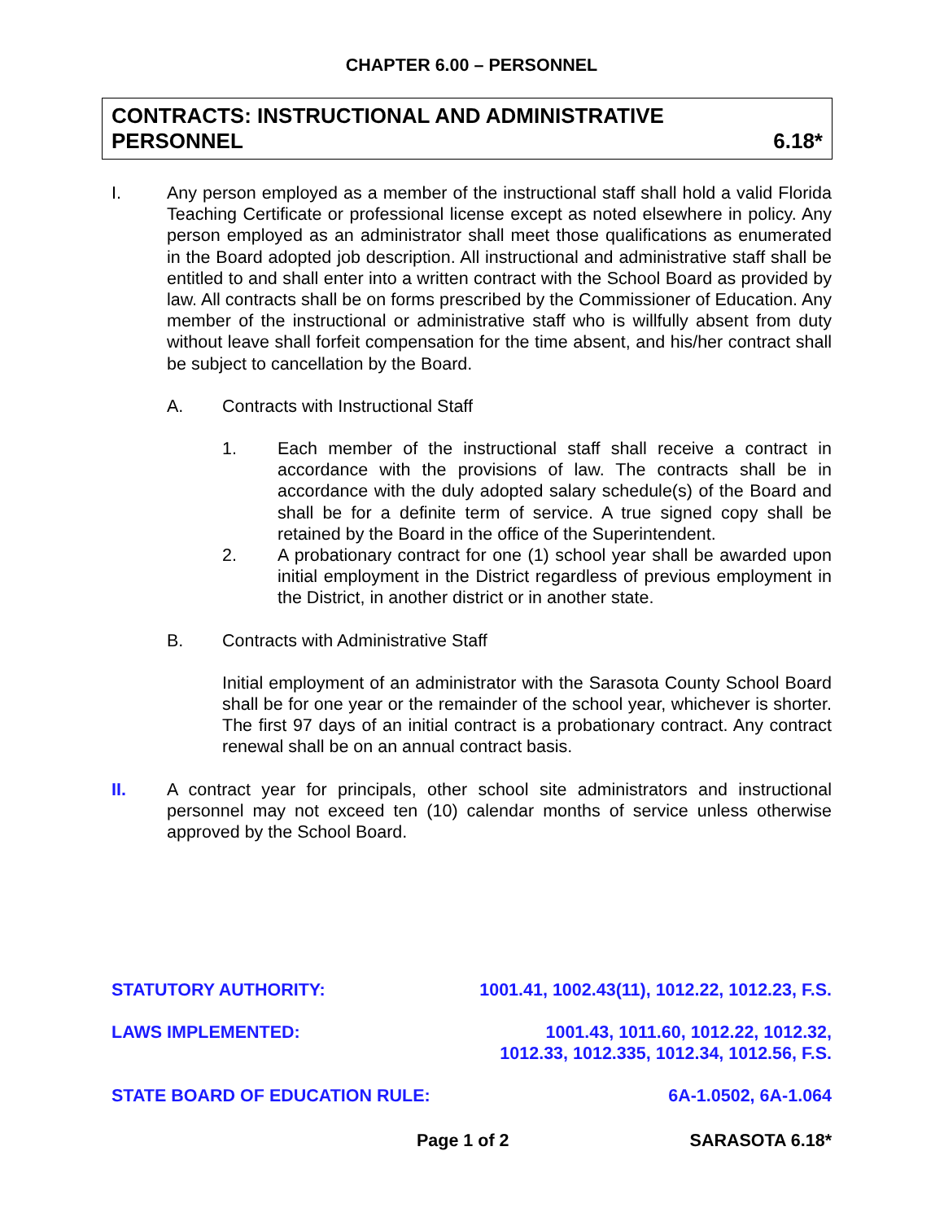CHAPTER 6.00 – PERSONNEL
CONTRACTS: INSTRUCTIONAL AND ADMINISTRATIVE
PERSONNEL 6.18*
I. Any person employed as a member of the instructional staff shall hold a valid Florida Teaching Certificate or professional license except as noted elsewhere in policy. Any person employed as an administrator shall meet those qualifications as enumerated in the Board adopted job description. All instructional and administrative staff shall be entitled to and shall enter into a written contract with the School Board as provided by law. All contracts shall be on forms prescribed by the Commissioner of Education. Any member of the instructional or administrative staff who is willfully absent from duty without leave shall forfeit compensation for the time absent, and his/her contract shall be subject to cancellation by the Board.
A. Contracts with Instructional Staff
1. Each member of the instructional staff shall receive a contract in accordance with the provisions of law. The contracts shall be in accordance with the duly adopted salary schedule(s) of the Board and shall be for a definite term of service. A true signed copy shall be retained by the Board in the office of the Superintendent.
2. A probationary contract for one (1) school year shall be awarded upon initial employment in the District regardless of previous employment in the District, in another district or in another state.
B. Contracts with Administrative Staff
Initial employment of an administrator with the Sarasota County School Board shall be for one year or the remainder of the school year, whichever is shorter. The first 97 days of an initial contract is a probationary contract. Any contract renewal shall be on an annual contract basis.
II. A contract year for principals, other school site administrators and instructional personnel may not exceed ten (10) calendar months of service unless otherwise approved by the School Board.
STATUTORY AUTHORITY: 1001.41, 1002.43(11), 1012.22, 1012.23, F.S.
LAWS IMPLEMENTED: 1001.43, 1011.60, 1012.22, 1012.32,
1012.33, 1012.335, 1012.34, 1012.56, F.S.
STATE BOARD OF EDUCATION RULE: 6A-1.0502, 6A-1.064
Page 1 of 2 SARASOTA 6.18*